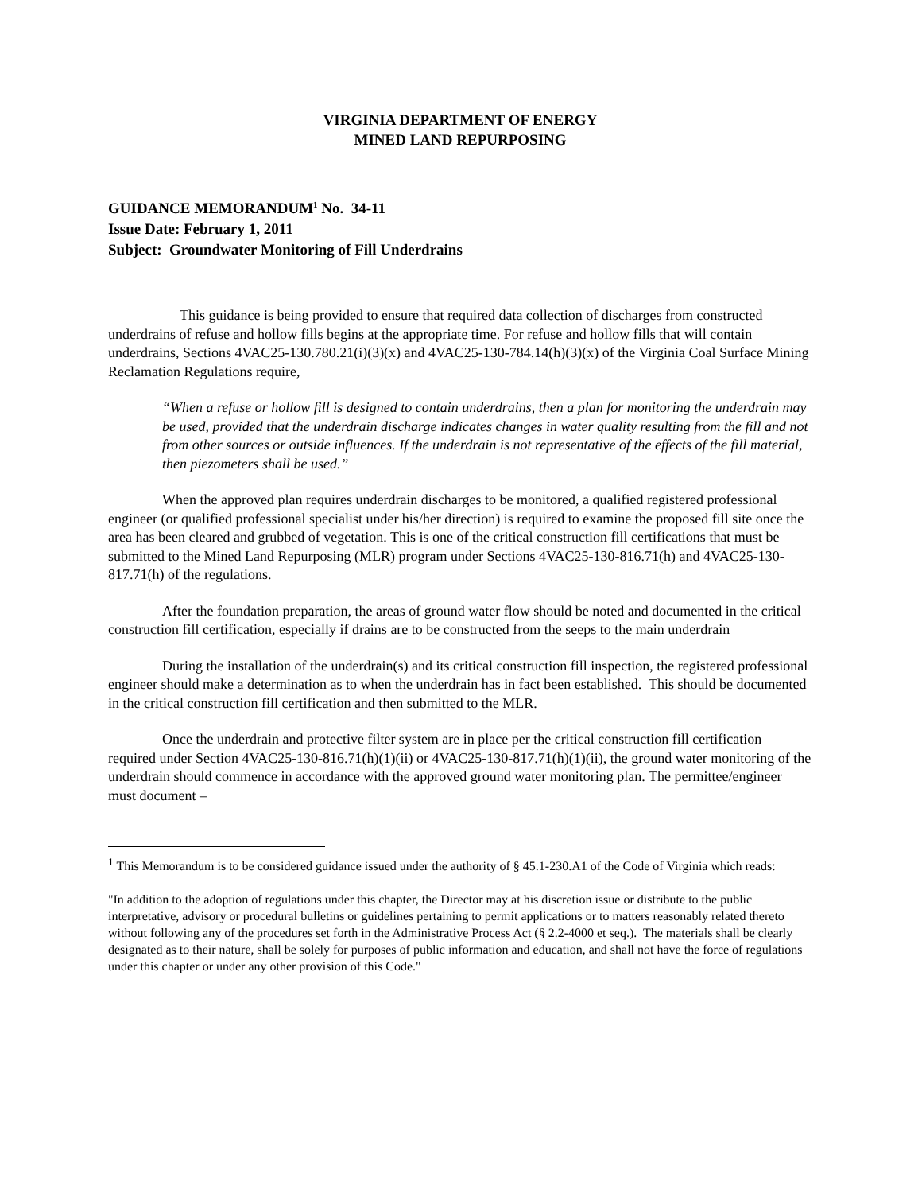VIRGINIA DEPARTMENT OF ENERGY
MINED LAND REPURPOSING
GUIDANCE MEMORANDUM<sup>1</sup> No. 34-11
Issue Date: February 1, 2011
Subject: Groundwater Monitoring of Fill Underdrains
This guidance is being provided to ensure that required data collection of discharges from constructed underdrains of refuse and hollow fills begins at the appropriate time. For refuse and hollow fills that will contain underdrains, Sections 4VAC25-130.780.21(i)(3)(x) and 4VAC25-130-784.14(h)(3)(x) of the Virginia Coal Surface Mining Reclamation Regulations require,
“When a refuse or hollow fill is designed to contain underdrains, then a plan for monitoring the underdrain may be used, provided that the underdrain discharge indicates changes in water quality resulting from the fill and not from other sources or outside influences. If the underdrain is not representative of the effects of the fill material, then piezometers shall be used.”
When the approved plan requires underdrain discharges to be monitored, a qualified registered professional engineer (or qualified professional specialist under his/her direction) is required to examine the proposed fill site once the area has been cleared and grubbed of vegetation. This is one of the critical construction fill certifications that must be submitted to the Mined Land Repurposing (MLR) program under Sections 4VAC25-130-816.71(h) and 4VAC25-130-817.71(h) of the regulations.
After the foundation preparation, the areas of ground water flow should be noted and documented in the critical construction fill certification, especially if drains are to be constructed from the seeps to the main underdrain
During the installation of the underdrain(s) and its critical construction fill inspection, the registered professional engineer should make a determination as to when the underdrain has in fact been established. This should be documented in the critical construction fill certification and then submitted to the MLR.
Once the underdrain and protective filter system are in place per the critical construction fill certification required under Section 4VAC25-130-816.71(h)(1)(ii) or 4VAC25-130-817.71(h)(1)(ii), the ground water monitoring of the underdrain should commence in accordance with the approved ground water monitoring plan. The permittee/engineer must document –
<sup>1</sup> This Memorandum is to be considered guidance issued under the authority of § 45.1-230.A1 of the Code of Virginia which reads:
"In addition to the adoption of regulations under this chapter, the Director may at his discretion issue or distribute to the public interpretative, advisory or procedural bulletins or guidelines pertaining to permit applications or to matters reasonably related thereto without following any of the procedures set forth in the Administrative Process Act (§ 2.2-4000 et seq.). The materials shall be clearly designated as to their nature, shall be solely for purposes of public information and education, and shall not have the force of regulations under this chapter or under any other provision of this Code."